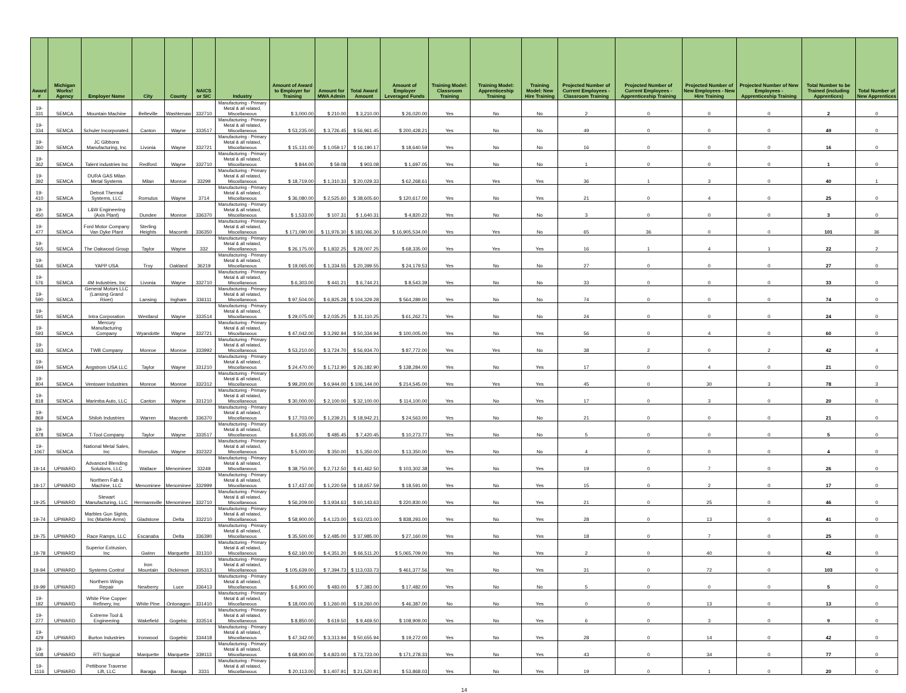| Award # | Michigan Works! Agency | Employer Name | City | County | NAICS or SIC | Industry | Amount of Award to Employer for Training | Amount for MWA Admin | Total Award Amount | Amount of Employer Leveraged Funds | Training Model: Classroom Training | Training Model: Apprenticeship Training | Training Model: New Hire Training | Projected Number of Current Employees - Classroom Training | Projected Number of Current Employees - Apprenticeship Training | Projected Number of New Employees - New Hire Training | Projected Number of New Employees - Apprenticeship Training | Total Number to be Trained (including Apprentices) | Total Number of New Apprentices |
| --- | --- | --- | --- | --- | --- | --- | --- | --- | --- | --- | --- | --- | --- | --- | --- | --- | --- | --- | --- |
| 19-331 | SEMCA | Mountain Machine | Belleville | Washtenaw | 332710 | Manufacturing - Primary Metal & all related, Miscellaneous | $ 3,000.00 | $ 210.00 | $ 3,210.00 | $ 26,020.00 | Yes | No | No | 2 | 0 | 0 | 0 | 2 | 0 |
| 19-334 | SEMCA | Schuler Incorporated. | Canton | Wayne | 333517 | Manufacturing - Primary Metal & all related, Miscellaneous | $ 53,235.00 | $ 3,726.45 | $ 56,961.45 | $ 200,428.21 | Yes | No | No | 49 | 0 | 0 | 0 | 49 | 0 |
| 19-360 | SEMCA | JC Gibbons Manufacturing, Inc | Livonia | Wayne | 332721 | Manufacturing - Primary Metal & all related, Miscellaneous | $ 15,131.00 | $ 1,059.17 | $ 16,190.17 | $ 18,640.59 | Yes | No | No | 16 | 0 | 0 | 0 | 16 | 0 |
| 19-362 | SEMCA | Talent industries Inc | Redford | Wayne | 332710 | Manufacturing - Primary Metal & all related, Miscellaneous | $ 844.00 | $ 59.08 | $ 903.08 | $ 1,697.05 | Yes | No | No | 1 | 0 | 0 | 0 | 1 | 0 |
| 19-392 | SEMCA | DURA GAS Milan Metal Systems | Milan | Monroe | 33299 | Manufacturing - Primary Metal & all related, Miscellaneous | $ 18,719.00 | $ 1,310.33 | $ 20,029.33 | $ 62,268.61 | Yes | Yes | Yes | 36 | 1 | 3 | 0 | 40 | 1 |
| 19-410 | SEMCA | Detroit Thermal Systems, LLC | Romulus | Wayne | 3714 | Manufacturing - Primary Metal & all related, Miscellaneous | $ 36,080.00 | $ 2,525.60 | $ 38,605.60 | $ 120,617.00 | Yes | No | Yes | 21 | 0 | 4 | 0 | 25 | 0 |
| 19-450 | SEMCA | L&W Engineering (Axis Plant) | Dundee | Monroe | 336370 | Manufacturing - Primary Metal & all related, Miscellaneous | $ 1,533.00 | $ 107.31 | $ 1,640.31 | $ 4,820.22 | Yes | No | No | 3 | 0 | 0 | 0 | 3 | 0 |
| 19-477 | SEMCA | Ford Motor Company Van Dyke Plant | Sterling Heights | Macomb | 336350 | Manufacturing - Primary Metal & all related, Miscellaneous | $ 171,090.00 | $ 11,976.30 | $ 183,066.30 | $ 16,905,534.00 | Yes | Yes | No | 65 | 36 | 0 | 0 | 101 | 36 |
| 19-565 | SEMCA | The Oakwood Group | Taylor | Wayne | 332 | Manufacturing - Primary Metal & all related, Miscellaneous | $ 26,175.00 | $ 1,832.25 | $ 28,007.25 | $ 68,335.00 | Yes | Yes | Yes | 16 | 1 | 4 | 1 | 22 | 2 |
| 19-566 | SEMCA | YAPP USA | Troy | Oakland | 36219 | Manufacturing - Primary Metal & all related, Miscellaneous | $ 19,065.00 | $ 1,334.55 | $ 20,399.55 | $ 24,179.53 | Yes | No | No | 27 | 0 | 0 | 0 | 27 | 0 |
| 19-576 | SEMCA | 4M Industries, Inc | Livonia | Wayne | 332710 | Manufacturing - Primary Metal & all related, Miscellaneous | $ 6,303.00 | $ 441.21 | $ 6,744.21 | $ 8,543.39 | Yes | No | No | 33 | 0 | 0 | 0 | 33 | 0 |
| 19-590 | SEMCA | General Motors LLC (Lansing Grand River) | Lansing | Ingham | 336111 | Manufacturing - Primary Metal & all related, Miscellaneous | $ 97,504.00 | $ 6,825.28 | $ 104,329.28 | $ 564,289.00 | Yes | No | No | 74 | 0 | 0 | 0 | 74 | 0 |
| 19-591 | SEMCA | Intra Corporation | Westland | Wayne | 333514 | Manufacturing - Primary Metal & all related, Miscellaneous | $ 29,075.00 | $ 2,035.25 | $ 31,110.25 | $ 61,262.71 | Yes | No | No | 24 | 0 | 0 | 0 | 24 | 0 |
| 19-593 | SEMCA | Mercury Manufacturing Company | Wyandotte | Wayne | 332721 | Manufacturing - Primary Metal & all related, Miscellaneous | $ 47,042.00 | $ 3,292.94 | $ 50,334.94 | $ 100,005.00 | Yes | No | Yes | 56 | 0 | 4 | 0 | 60 | 0 |
| 19-683 | SEMCA | TWB Company | Monroe | Monroe | 333992 | Manufacturing - Primary Metal & all related, Miscellaneous | $ 53,210.00 | $ 3,724.70 | $ 56,934.70 | $ 87,772.00 | Yes | Yes | No | 38 | 2 | 0 | 2 | 42 | 4 |
| 19-694 | SEMCA | Angstrom USA LLC | Taylor | Wayne | 331210 | Manufacturing - Primary Metal & all related, Miscellaneous | $ 24,470.00 | $ 1,712.90 | $ 26,182.90 | $ 138,284.00 | Yes | No | Yes | 17 | 0 | 4 | 0 | 21 | 0 |
| 19-804 | SEMCA | Ventower Industries | Monroe | Monroe | 332312 | Manufacturing - Primary Metal & all related, Miscellaneous | $ 99,200.00 | $ 6,944.00 | $ 106,144.00 | $ 214,545.00 | Yes | Yes | Yes | 45 | 0 | 30 | 3 | 78 | 3 |
| 19-818 | SEMCA | Marimba Auto, LLC | Canton | Wayne | 331210 | Manufacturing - Primary Metal & all related, Miscellaneous | $ 30,000.00 | $ 2,100.00 | $ 32,100.00 | $ 114,100.00 | Yes | No | Yes | 17 | 0 | 3 | 0 | 20 | 0 |
| 19-869 | SEMCA | Shiloh Industries | Warren | Macomb | 336370 | Manufacturing - Primary Metal & all related, Miscellaneous | $ 17,703.00 | $ 1,239.21 | $ 18,942.21 | $ 24,563.00 | Yes | No | No | 21 | 0 | 0 | 0 | 21 | 0 |
| 19-878 | SEMCA | T-Tool Company | Taylor | Wayne | 333517 | Manufacturing - Primary Metal & all related, Miscellaneous | $ 6,935.00 | $ 485.45 | $ 7,420.45 | $ 10,273.77 | Yes | No | No | 5 | 0 | 0 | 0 | 5 | 0 |
| 19-1067 | SEMCA | National Metal Sales, Inc | Romulus | Wayne | 332322 | Manufacturing - Primary Metal & all related, Miscellaneous | $ 5,000.00 | $ 350.00 | $ 5,350.00 | $ 13,350.00 | Yes | No | No | 4 | 0 | 0 | 0 | 4 | 0 |
| 19-14 | UPWARD | Advanced Blending Solutions, LLC | Wallace | Menominee | 33249 | Manufacturing - Primary Metal & all related, Miscellaneous | $ 38,750.00 | $ 2,712.50 | $ 41,462.50 | $ 103,302.38 | Yes | No | Yes | 19 | 0 | 7 | 0 | 26 | 0 |
| 19-17 | UPWARD | Northern Fab & Machine, LLC | Menominee | Menominee | 332999 | Manufacturing - Primary Metal & all related, Miscellaneous | $ 17,437.00 | $ 1,220.59 | $ 18,657.59 | $ 18,591.00 | Yes | No | Yes | 15 | 0 | 2 | 0 | 17 | 0 |
| 19-25 | UPWARD | Stewart Manufacturing, LLC | Hermansville | Menominee | 332710 | Manufacturing - Primary Metal & all related, Miscellaneous | $ 56,209.00 | $ 3,934.63 | $ 60,143.63 | $ 220,830.00 | Yes | No | Yes | 21 | 0 | 25 | 0 | 46 | 0 |
| 19-74 | UPWARD | Marbles Gun Sights, Inc (Marble Arms) | Gladstone | Delta | 332210 | Manufacturing - Primary Metal & all related, Miscellaneous | $ 58,900.00 | $ 4,123.00 | $ 63,023.00 | $ 838,293.00 | Yes | No | Yes | 28 | 0 | 13 | 0 | 41 | 0 |
| 19-75 | UPWARD | Race Ramps, LLC | Escanaba | Delta | 336390 | Manufacturing - Primary Metal & all related, Miscellaneous | $ 35,500.00 | $ 2,485.00 | $ 37,985.00 | $ 27,160.00 | Yes | No | Yes | 18 | 0 | 7 | 0 | 25 | 0 |
| 19-78 | UPWARD | Superior Extrusion, Inc | Gwinn | Marquette | 331310 | Manufacturing - Primary Metal & all related, Miscellaneous | $ 62,160.00 | $ 4,351.20 | $ 66,511.20 | $ 5,065,709.00 | Yes | No | Yes | 2 | 0 | 40 | 0 | 42 | 0 |
| 19-94 | UPWARD | Systems Control | Iron Mountain | Dickinson | 335313 | Manufacturing - Primary Metal & all related, Miscellaneous | $ 105,639.00 | $ 7,394.73 | $ 113,033.73 | $ 461,377.56 | Yes | No | Yes | 31 | 0 | 72 | 0 | 103 | 0 |
| 19-99 | UPWARD | Northern Wings Repair | Newberry | Luce | 336413 | Manufacturing - Primary Metal & all related, Miscellaneous | $ 6,900.00 | $ 483.00 | $ 7,383.00 | $ 17,482.00 | Yes | No | No | 5 | 0 | 0 | 0 | 5 | 0 |
| 19-182 | UPWARD | White Pine Copper Refinery, Inc | White Pine | Ontonagon | 331410 | Manufacturing - Primary Metal & all related, Miscellaneous | $ 18,000.00 | $ 1,260.00 | $ 19,260.00 | $ 46,387.00 | No | No | Yes | 0 | 0 | 13 | 0 | 13 | 0 |
| 19-277 | UPWARD | Extreme Tool & Engineering | Wakefield | Gogebic | 333514 | Manufacturing - Primary Metal & all related, Miscellaneous | $ 8,850.00 | $ 619.50 | $ 9,469.50 | $ 108,909.00 | Yes | No | Yes | 6 | 0 | 3 | 0 | 9 | 0 |
| 19-429 | UPWARD | Burton Industries | Ironwood | Gogebic | 334418 | Manufacturing - Primary Metal & all related, Miscellaneous | $ 47,342.00 | $ 3,313.94 | $ 50,655.94 | $ 19,272.00 | Yes | No | Yes | 28 | 0 | 14 | 0 | 42 | 0 |
| 19-508 | UPWARD | RTI Surgical | Marquette | Marquette | 339113 | Manufacturing - Primary Metal & all related, Miscellaneous | $ 68,900.00 | $ 4,823.00 | $ 73,723.00 | $ 171,278.33 | Yes | No | Yes | 43 | 0 | 34 | 0 | 77 | 0 |
| 19-1116 | UPWARD | Pettibone Traverse Lift, LLC | Baraga | Baraga | 3331 | Manufacturing - Primary Metal & all related, Miscellaneous | $ 20,113.00 | $ 1,407.91 | $ 21,520.91 | $ 53,868.03 | Yes | No | Yes | 19 | 0 | 1 | 0 | 20 | 0 |
14